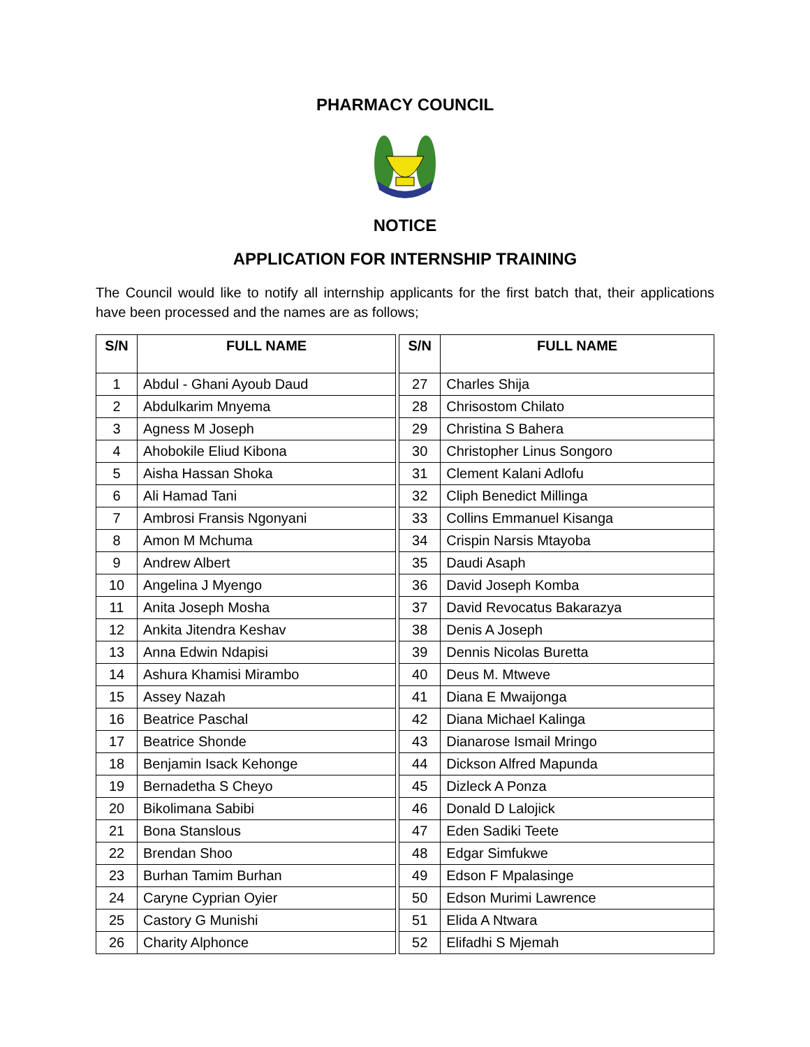PHARMACY COUNCIL
NOTICE
APPLICATION FOR INTERNSHIP TRAINING
The Council would like to notify all internship applicants for the first batch that, their applications have been processed and the names are as follows;
| S/N | FULL NAME | | S/N | FULL NAME |
| 1 | Abdul - Ghani Ayoub Daud | | 27 | Charles Shija |
| 2 | Abdulkarim Mnyema | | 28 | Chrisostom Chilato |
| 3 | Agness M Joseph | | 29 | Christina S Bahera |
| 4 | Ahobokile Eliud Kibona | | 30 | Christopher Linus Songoro |
| 5 | Aisha Hassan Shoka | | 31 | Clement Kalani Adlofu |
| 6 | Ali Hamad Tani | | 32 | Cliph Benedict Millinga |
| 7 | Ambrosi Fransis Ngonyani | | 33 | Collins Emmanuel Kisanga |
| 8 | Amon M Mchuma | | 34 | Crispin Narsis Mtayoba |
| 9 | Andrew Albert | | 35 | Daudi Asaph |
| 10 | Angelina J Myengo | | 36 | David Joseph Komba |
| 11 | Anita Joseph Mosha | | 37 | David Revocatus Bakarazya |
| 12 | Ankita Jitendra Keshav | | 38 | Denis A Joseph |
| 13 | Anna Edwin Ndapisi | | 39 | Dennis Nicolas Buretta |
| 14 | Ashura Khamisi Mirambo | | 40 | Deus M. Mtweve |
| 15 | Assey Nazah | | 41 | Diana E Mwaijonga |
| 16 | Beatrice Paschal | | 42 | Diana Michael Kalinga |
| 17 | Beatrice Shonde | | 43 | Dianarose Ismail Mringo |
| 18 | Benjamin Isack Kehonge | | 44 | Dickson Alfred Mapunda |
| 19 | Bernadetha S Cheyo | | 45 | Dizleck A Ponza |
| 20 | Bikolimana Sabibi | | 46 | Donald D Lalojick |
| 21 | Bona Stanslous | | 47 | Eden Sadiki Teete |
| 22 | Brendan Shoo | | 48 | Edgar Simfukwe |
| 23 | Burhan Tamim Burhan | | 49 | Edson F Mpalasinge |
| 24 | Caryne Cyprian Oyier | | 50 | Edson Murimi Lawrence |
| 25 | Castory G Munishi | | 51 | Elida A Ntwara |
| 26 | Charity Alphonce | | 52 | Elifadhi S Mjemah |